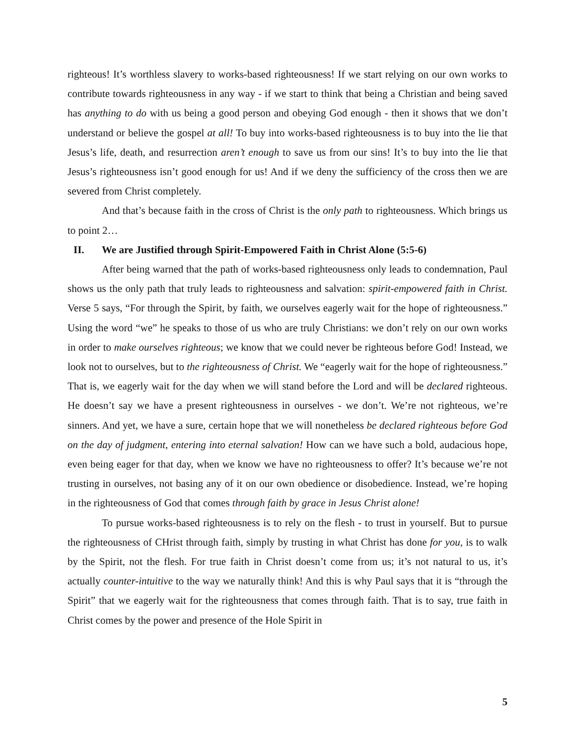righteous! It’s worthless slavery to works-based righteousness! If we start relying on our own works to contribute towards righteousness in any way - if we start to think that being a Christian and being saved has anything to do with us being a good person and obeying God enough - then it shows that we don’t understand or believe the gospel at all! To buy into works-based righteousness is to buy into the lie that Jesus’s life, death, and resurrection aren’t enough to save us from our sins! It’s to buy into the lie that Jesus’s righteousness isn’t good enough for us! And if we deny the sufficiency of the cross then we are severed from Christ completely.
And that’s because faith in the cross of Christ is the only path to righteousness. Which brings us to point 2…
II. We are Justified through Spirit-Empowered Faith in Christ Alone (5:5-6)
After being warned that the path of works-based righteousness only leads to condemnation, Paul shows us the only path that truly leads to righteousness and salvation: spirit-empowered faith in Christ. Verse 5 says, “For through the Spirit, by faith, we ourselves eagerly wait for the hope of righteousness.” Using the word “we” he speaks to those of us who are truly Christians: we don’t rely on our own works in order to make ourselves righteous; we know that we could never be righteous before God! Instead, we look not to ourselves, but to the righteousness of Christ. We “eagerly wait for the hope of righteousness.” That is, we eagerly wait for the day when we will stand before the Lord and will be declared righteous. He doesn’t say we have a present righteousness in ourselves - we don’t. We’re not righteous, we’re sinners. And yet, we have a sure, certain hope that we will nonetheless be declared righteous before God on the day of judgment, entering into eternal salvation! How can we have such a bold, audacious hope, even being eager for that day, when we know we have no righteousness to offer? It’s because we’re not trusting in ourselves, not basing any of it on our own obedience or disobedience. Instead, we’re hoping in the righteousness of God that comes through faith by grace in Jesus Christ alone!
To pursue works-based righteousness is to rely on the flesh - to trust in yourself. But to pursue the righteousness of CHrist through faith, simply by trusting in what Christ has done for you, is to walk by the Spirit, not the flesh. For true faith in Christ doesn’t come from us; it’s not natural to us, it’s actually counter-intuitive to the way we naturally think! And this is why Paul says that it is “through the Spirit” that we eagerly wait for the righteousness that comes through faith. That is to say, true faith in Christ comes by the power and presence of the Hole Spirit in
5